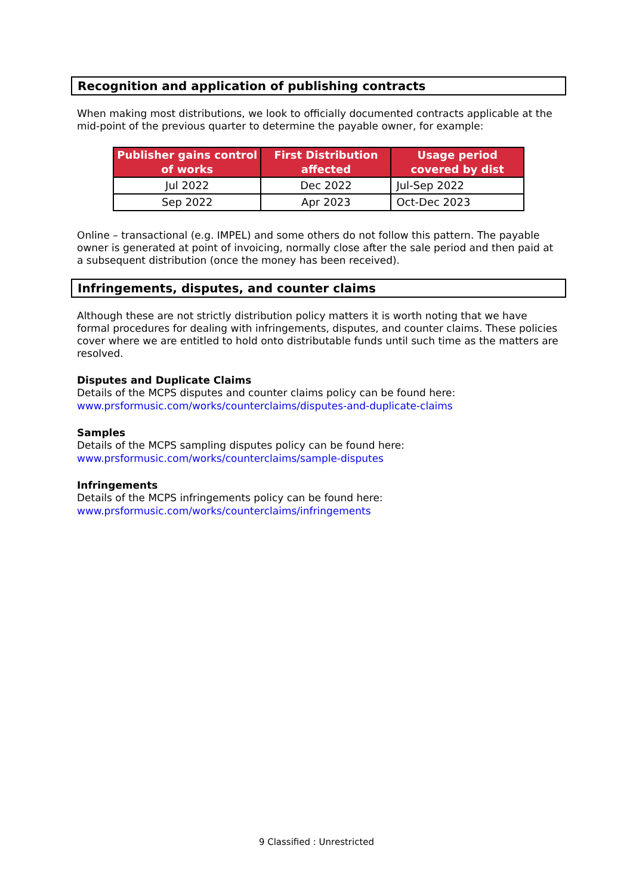Recognition and application of publishing contracts
When making most distributions, we look to officially documented contracts applicable at the mid-point of the previous quarter to determine the payable owner, for example:
| Publisher gains control of works | First Distribution affected | Usage period covered by dist |
| --- | --- | --- |
| Jul 2022 | Dec 2022 | Jul-Sep 2022 |
| Sep 2022 | Apr 2023 | Oct-Dec 2023 |
Online – transactional (e.g. IMPEL) and some others do not follow this pattern. The payable owner is generated at point of invoicing, normally close after the sale period and then paid at a subsequent distribution (once the money has been received).
Infringements, disputes, and counter claims
Although these are not strictly distribution policy matters it is worth noting that we have formal procedures for dealing with infringements, disputes, and counter claims. These policies cover where we are entitled to hold onto distributable funds until such time as the matters are resolved.
Disputes and Duplicate Claims
Details of the MCPS disputes and counter claims policy can be found here:
www.prsformusic.com/works/counterclaims/disputes-and-duplicate-claims
Samples
Details of the MCPS sampling disputes policy can be found here:
www.prsformusic.com/works/counterclaims/sample-disputes
Infringements
Details of the MCPS infringements policy can be found here:
www.prsformusic.com/works/counterclaims/infringements
9 Classified : Unrestricted